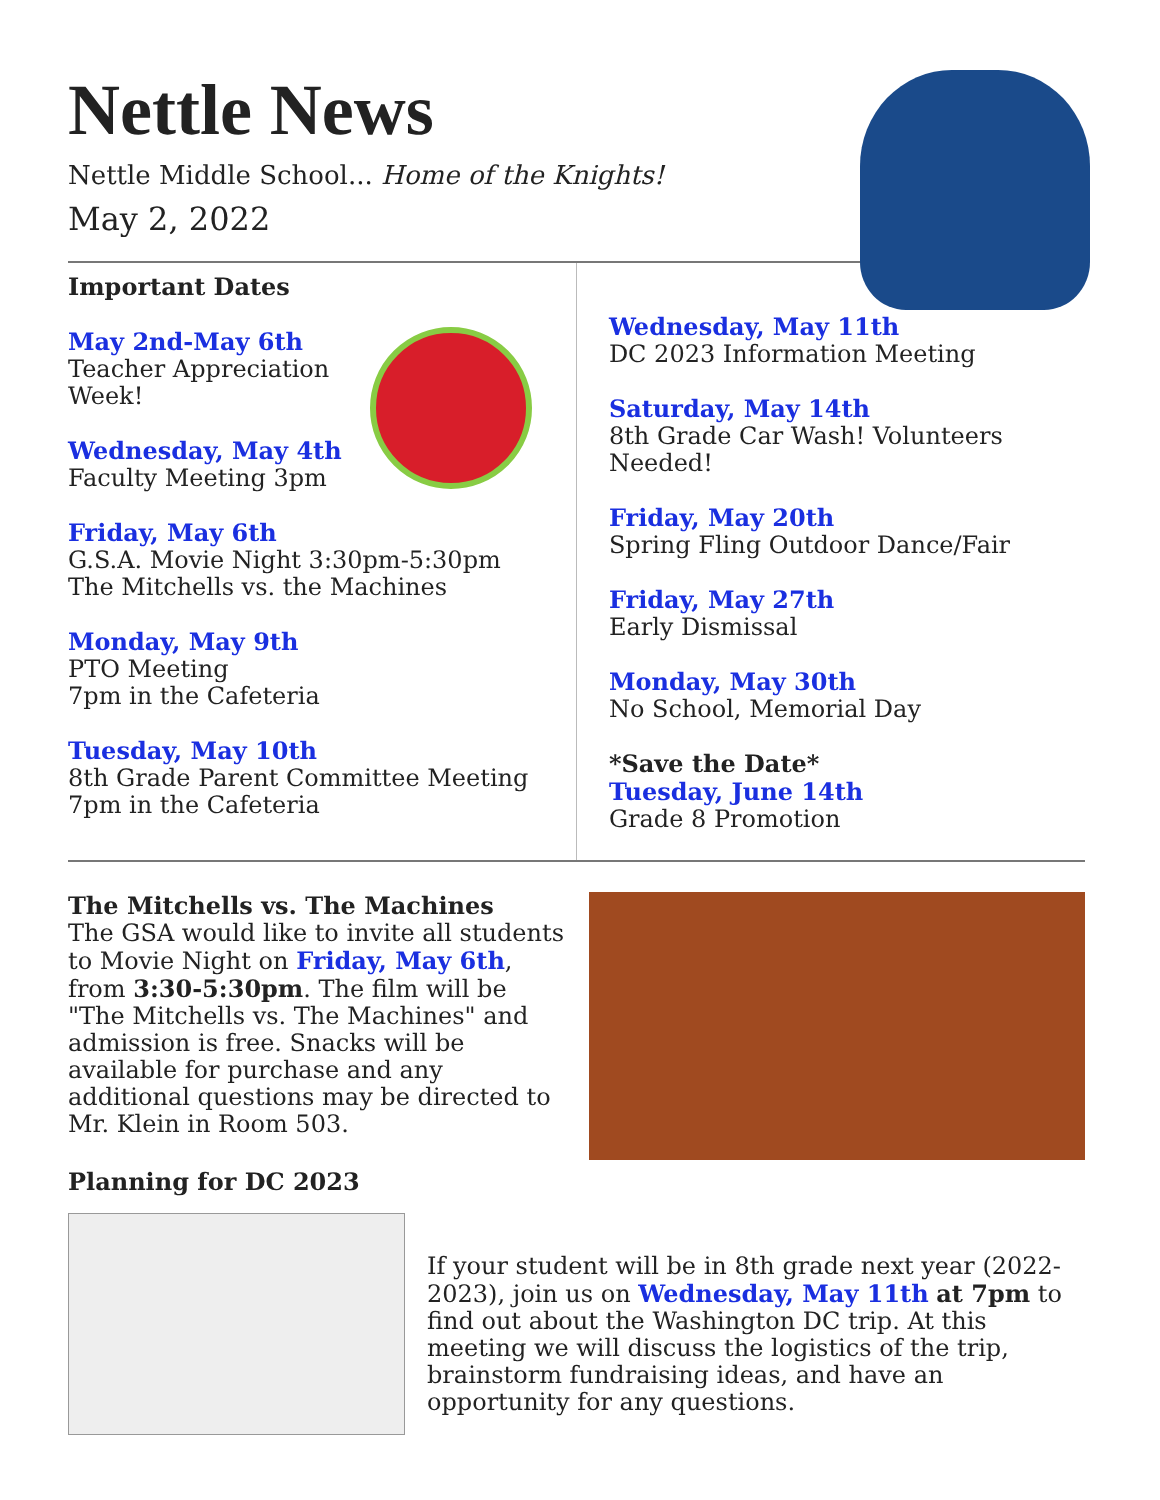Nettle News
Nettle Middle School... Home of the Knights!
May 2, 2022
Important Dates
May 2nd-May 6th
Teacher Appreciation
Week!
Wednesday, May 4th
Faculty Meeting 3pm
Friday, May 6th
G.S.A. Movie Night 3:30pm-5:30pm
The Mitchells vs. the Machines
Monday, May 9th
PTO Meeting
7pm in the Cafeteria
Tuesday, May 10th
8th Grade Parent Committee Meeting
7pm in the Cafeteria
Wednesday, May 11th
DC 2023 Information Meeting
Saturday, May 14th
8th Grade Car Wash! Volunteers Needed!
Friday, May 20th
Spring Fling Outdoor Dance/Fair
Friday, May 27th
Early Dismissal
Monday, May 30th
No School, Memorial Day
*Save the Date*
Tuesday, June 14th
Grade 8 Promotion
The Mitchells vs. The Machines
The GSA would like to invite all students to Movie Night on Friday, May 6th, from 3:30-5:30pm. The film will be "The Mitchells vs. The Machines" and admission is free. Snacks will be available for purchase and any additional questions may be directed to Mr. Klein in Room 503.
Planning for DC 2023
If your student will be in 8th grade next year (2022-2023), join us on Wednesday, May 11th at 7pm to find out about the Washington DC trip. At this meeting we will discuss the logistics of the trip, brainstorm fundraising ideas, and have an opportunity for any questions.